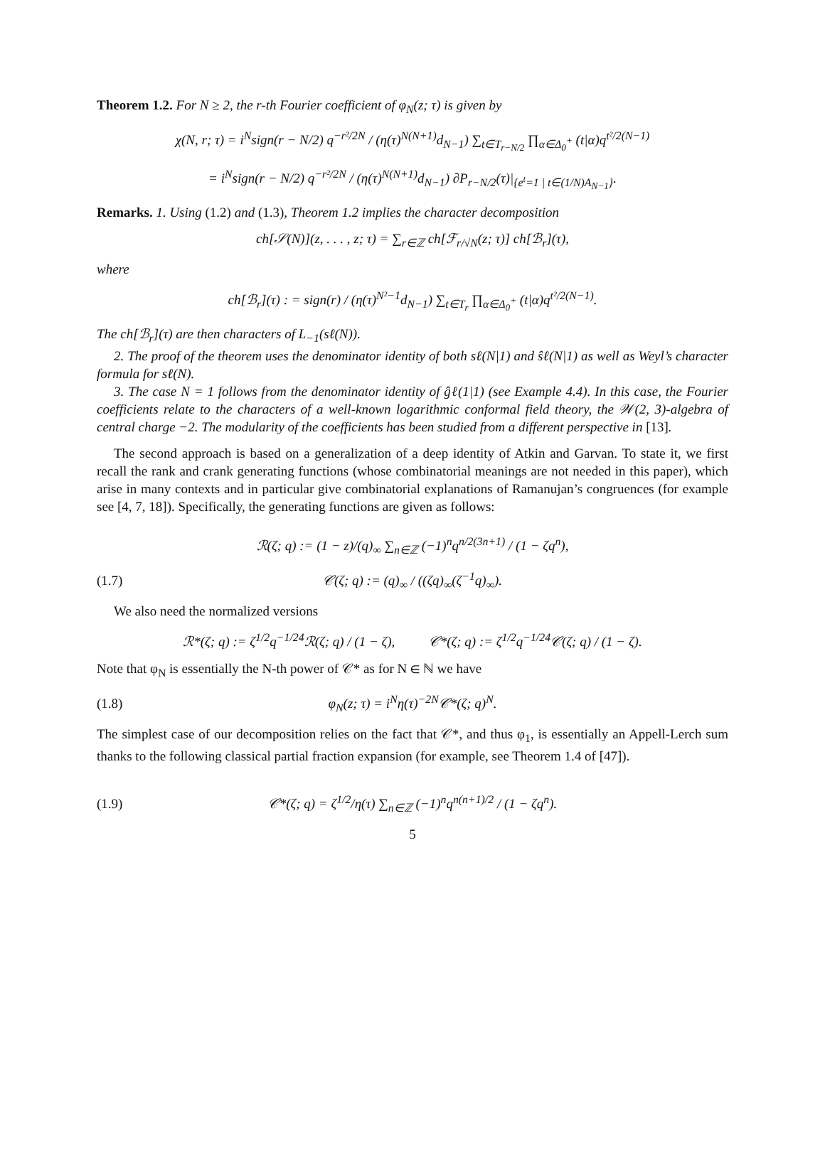Theorem 1.2. For N ≥ 2, the r-th Fourier coefficient of φ<sub>N</sub>(z; τ) is given by
χ(N, r; τ) = i<sup>N</sup>sign(r − N/2) q<sup>−r²/2N</sup> / (η(τ)<sup>N(N+1)</sup>d<sub>N−1</sub>) ∑<sub>t∈T<sub>r−N/2</sub></sub> ∏<sub>α∈Δ<sub>0</sub><sup>+</sup></sub> (t|α)q<sup>t²/2(N−1)</sup>
= i<sup>N</sup>sign(r − N/2) q<sup>−r²/2N</sup> / (η(τ)<sup>N(N+1)</sup>d<sub>N−1</sub>) ∂P<sub>r−N/2</sub>(τ)|<sub>{e<sup>t</sup>=1 | t∈(1/N)A<sub>N−1</sub>}</sub>.
Remarks. 1. Using (1.2) and (1.3), Theorem 1.2 implies the character decomposition
ch[𝒮(N)](z, . . . , z; τ) = ∑<sub>r∈ℤ</sub> ch[ℱ<sub>r/√N</sub>(z; τ)] ch[ℬ<sub>r</sub>](τ),
where
ch[ℬ<sub>r</sub>](τ) : = sign(r) / (η(τ)<sup>N²−1</sup>d<sub>N−1</sub>) ∑<sub>t∈T<sub>r</sub></sub> ∏<sub>α∈Δ<sub>0</sub><sup>+</sup></sub> (t|α)q<sup>t²/2(N−1)</sup>.
The ch[ℬ<sub>r</sub>](τ) are then characters of L<sub>−1</sub>(sℓ(N)).
2. The proof of the theorem uses the denominator identity of both sℓ(N|1) and ŝℓ(N|1) as well as Weyl’s character formula for sℓ(N).
3. The case N = 1 follows from the denominator identity of ĝℓ(1|1) (see Example 4.4). In this case, the Fourier coefficients relate to the characters of a well-known logarithmic conformal field theory, the 𝒲(2, 3)-algebra of central charge −2. The modularity of the coefficients has been studied from a different perspective in [13].
The second approach is based on a generalization of a deep identity of Atkin and Garvan. To state it, we first recall the rank and crank generating functions (whose combinatorial meanings are not needed in this paper), which arise in many contexts and in particular give combinatorial explanations of Ramanujan’s congruences (for example see [4, 7, 18]). Specifically, the generating functions are given as follows:
ℛ(ζ; q) := (1 − z)/(q)<sub>∞</sub> ∑<sub>n∈ℤ</sub> (−1)<sup>n</sup>q<sup>n/2(3n+1)</sup> / (1 − ζq<sup>n</sup>),
(1.7) 𝒞(ζ; q) := (q)<sub>∞</sub> / ((ζq)<sub>∞</sub>(ζ<sup>−1</sup>q)<sub>∞</sub>).
We also need the normalized versions
ℛ*(ζ; q) := ζ<sup>1/2</sup>q<sup>−1/24</sup>ℛ(ζ; q) / (1 − ζ), 𝒞*(ζ; q) := ζ<sup>1/2</sup>q<sup>−1/24</sup>𝒞(ζ; q) / (1 − ζ).
Note that φ<sub>N</sub> is essentially the N-th power of 𝒞* as for N ∈ ℕ we have
(1.8) φ<sub>N</sub>(z; τ) = i<sup>N</sup>η(τ)<sup>−2N</sup>𝒞*(ζ; q)<sup>N</sup>.
The simplest case of our decomposition relies on the fact that 𝒞*, and thus φ<sub>1</sub>, is essentially an Appell-Lerch sum thanks to the following classical partial fraction expansion (for example, see Theorem 1.4 of [47]).
(1.9) 𝒞*(ζ; q) = ζ<sup>1/2</sup>/η(τ) ∑<sub>n∈ℤ</sub> (−1)<sup>n</sup>q<sup>n(n+1)/2</sup> / (1 − ζq<sup>n</sup>).
5